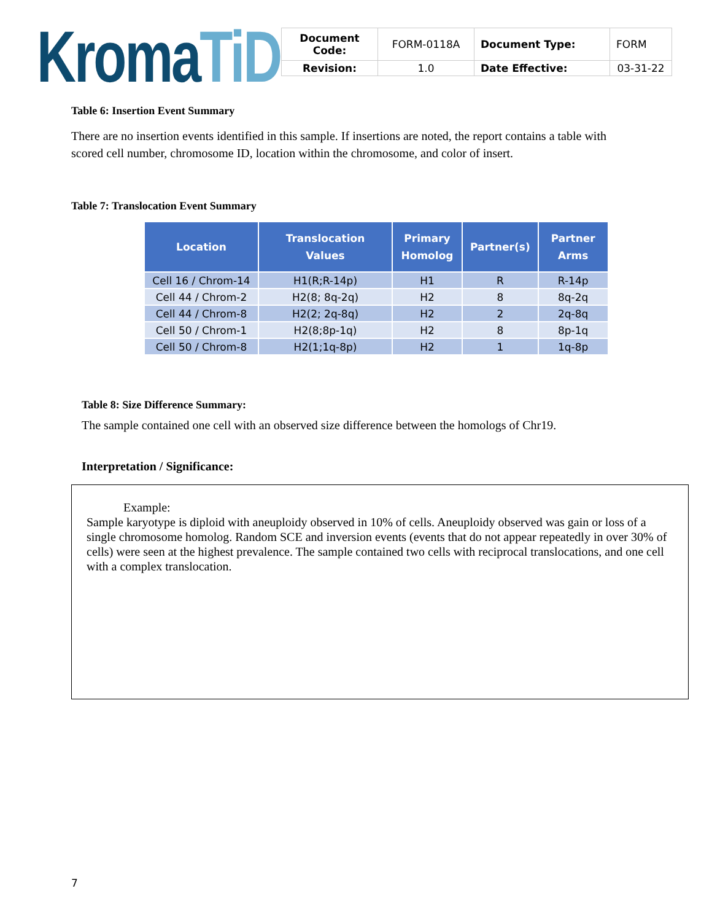Kroma TiD
| Document Code: | FORM-0118A | Document Type: | FORM |
| Revision: | 1.0 | Date Effective: | 03-31-22 |
Table 6: Insertion Event Summary
There are no insertion events identified in this sample. If insertions are noted, the report contains a table with scored cell number, chromosome ID, location within the chromosome, and color of insert.
Table 7: Translocation Event Summary
| Location | Translocation Values | Primary Homolog | Partner(s) | Partner Arms |
| --- | --- | --- | --- | --- |
| Cell 16 / Chrom-14 | H1(R;R-14p) | H1 | R | R-14p |
| Cell 44 / Chrom-2 | H2(8; 8q-2q) | H2 | 8 | 8q-2q |
| Cell 44 / Chrom-8 | H2(2; 2q-8q) | H2 | 2 | 2q-8q |
| Cell 50 / Chrom-1 | H2(8;8p-1q) | H2 | 8 | 8p-1q |
| Cell 50 / Chrom-8 | H2(1;1q-8p) | H2 | 1 | 1q-8p |
Table 8: Size Difference Summary:
The sample contained one cell with an observed size difference between the homologs of Chr19.
Interpretation / Significance:
Example:
Sample karyotype is diploid with aneuploidy observed in 10% of cells. Aneuploidy observed was gain or loss of a single chromosome homolog. Random SCE and inversion events (events that do not appear repeatedly in over 30% of cells) were seen at the highest prevalence. The sample contained two cells with reciprocal translocations, and one cell with a complex translocation.
7